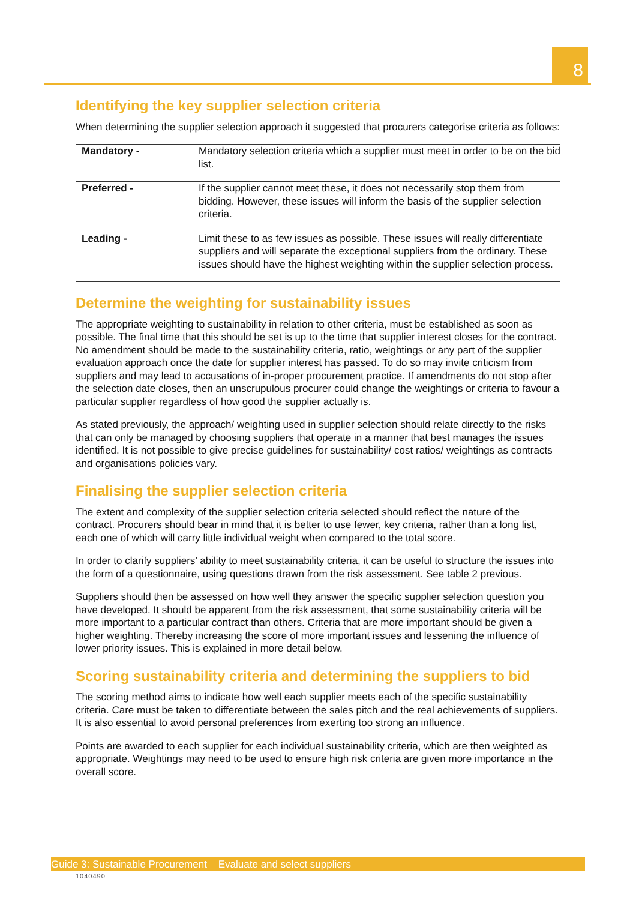8
Identifying the key supplier selection criteria
When determining the supplier selection approach it suggested that procurers categorise criteria as follows:
| Mandatory - | Mandatory selection criteria which a supplier must meet in order to be on the bid list. |
| Preferred - | If the supplier cannot meet these, it does not necessarily stop them from bidding. However, these issues will inform the basis of the supplier selection criteria. |
| Leading - | Limit these to as few issues as possible. These issues will really differentiate suppliers and will separate the exceptional suppliers from the ordinary. These issues should have the highest weighting within the supplier selection process. |
Determine the weighting for sustainability issues
The appropriate weighting to sustainability in relation to other criteria, must be established as soon as possible. The final time that this should be set is up to the time that supplier interest closes for the contract. No amendment should be made to the sustainability criteria, ratio, weightings or any part of the supplier evaluation approach once the date for supplier interest has passed. To do so may invite criticism from suppliers and may lead to accusations of in-proper procurement practice. If amendments do not stop after the selection date closes, then an unscrupulous procurer could change the weightings or criteria to favour a particular supplier regardless of how good the supplier actually is.
As stated previously, the approach/ weighting used in supplier selection should relate directly to the risks that can only be managed by choosing suppliers that operate in a manner that best manages the issues identified. It is not possible to give precise guidelines for sustainability/ cost ratios/ weightings as contracts and organisations policies vary.
Finalising the supplier selection criteria
The extent and complexity of the supplier selection criteria selected should reflect the nature of the contract. Procurers should bear in mind that it is better to use fewer, key criteria, rather than a long list, each one of which will carry little individual weight when compared to the total score.
In order to clarify suppliers’ ability to meet sustainability criteria, it can be useful to structure the issues into the form of a questionnaire, using questions drawn from the risk assessment. See table 2 previous.
Suppliers should then be assessed on how well they answer the specific supplier selection question you have developed. It should be apparent from the risk assessment, that some sustainability criteria will be more important to a particular contract than others. Criteria that are more important should be given a higher weighting. Thereby increasing the score of more important issues and lessening the influence of lower priority issues. This is explained in more detail below.
Scoring sustainability criteria and determining the suppliers to bid
The scoring method aims to indicate how well each supplier meets each of the specific sustainability criteria. Care must be taken to differentiate between the sales pitch and the real achievements of suppliers. It is also essential to avoid personal preferences from exerting too strong an influence.
Points are awarded to each supplier for each individual sustainability criteria, which are then weighted as appropriate. Weightings may need to be used to ensure high risk criteria are given more importance in the overall score.
Guide 3: Sustainable Procurement Evaluate and select suppliers
1040490